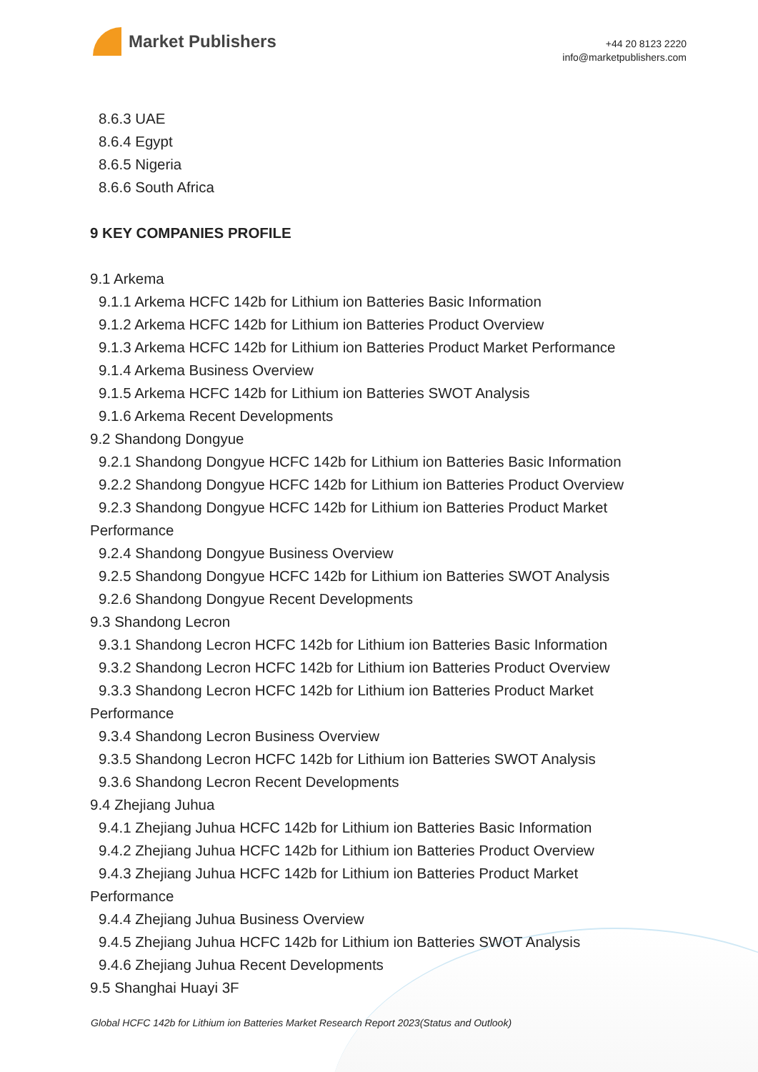Market Publishers
+44 20 8123 2220
info@marketpublishers.com
8.6.3 UAE
8.6.4 Egypt
8.6.5 Nigeria
8.6.6 South Africa
9 KEY COMPANIES PROFILE
9.1 Arkema
9.1.1 Arkema HCFC 142b for Lithium ion Batteries Basic Information
9.1.2 Arkema HCFC 142b for Lithium ion Batteries Product Overview
9.1.3 Arkema HCFC 142b for Lithium ion Batteries Product Market Performance
9.1.4 Arkema Business Overview
9.1.5 Arkema HCFC 142b for Lithium ion Batteries SWOT Analysis
9.1.6 Arkema Recent Developments
9.2 Shandong Dongyue
9.2.1 Shandong Dongyue HCFC 142b for Lithium ion Batteries Basic Information
9.2.2 Shandong Dongyue HCFC 142b for Lithium ion Batteries Product Overview
9.2.3 Shandong Dongyue HCFC 142b for Lithium ion Batteries Product Market
Performance
9.2.4 Shandong Dongyue Business Overview
9.2.5 Shandong Dongyue HCFC 142b for Lithium ion Batteries SWOT Analysis
9.2.6 Shandong Dongyue Recent Developments
9.3 Shandong Lecron
9.3.1 Shandong Lecron HCFC 142b for Lithium ion Batteries Basic Information
9.3.2 Shandong Lecron HCFC 142b for Lithium ion Batteries Product Overview
9.3.3 Shandong Lecron HCFC 142b for Lithium ion Batteries Product Market
Performance
9.3.4 Shandong Lecron Business Overview
9.3.5 Shandong Lecron HCFC 142b for Lithium ion Batteries SWOT Analysis
9.3.6 Shandong Lecron Recent Developments
9.4 Zhejiang Juhua
9.4.1 Zhejiang Juhua HCFC 142b for Lithium ion Batteries Basic Information
9.4.2 Zhejiang Juhua HCFC 142b for Lithium ion Batteries Product Overview
9.4.3 Zhejiang Juhua HCFC 142b for Lithium ion Batteries Product Market
Performance
9.4.4 Zhejiang Juhua Business Overview
9.4.5 Zhejiang Juhua HCFC 142b for Lithium ion Batteries SWOT Analysis
9.4.6 Zhejiang Juhua Recent Developments
9.5 Shanghai Huayi 3F
Global HCFC 142b for Lithium ion Batteries Market Research Report 2023(Status and Outlook)